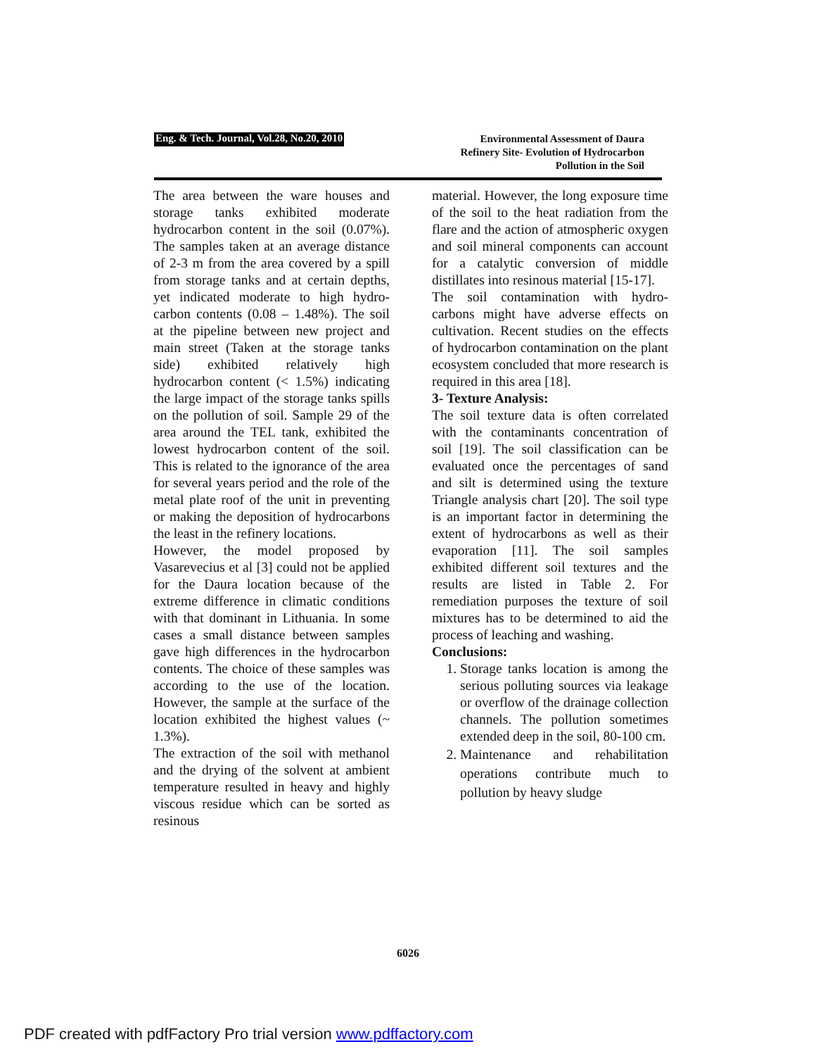Eng. & Tech. Journal, Vol.28, No.20, 2010
Environmental Assessment of Daura
Refinery Site- Evolution of Hydrocarbon
Pollution in the Soil
The area between the ware houses and storage tanks exhibited moderate hydrocarbon content in the soil (0.07%). The samples taken at an average distance of 2-3 m from the area covered by a spill from storage tanks and at certain depths, yet indicated moderate to high hydro-carbon contents (0.08 – 1.48%). The soil at the pipeline between new project and main street (Taken at the storage tanks side) exhibited relatively high hydrocarbon content (< 1.5%) indicating the large impact of the storage tanks spills on the pollution of soil. Sample 29 of the area around the TEL tank, exhibited the lowest hydrocarbon content of the soil. This is related to the ignorance of the area for several years period and the role of the metal plate roof of the unit in preventing or making the deposition of hydrocarbons the least in the refinery locations.
However, the model proposed by Vasarevecius et al [3] could not be applied for the Daura location because of the extreme difference in climatic conditions with that dominant in Lithuania. In some cases a small distance between samples gave high differences in the hydrocarbon contents. The choice of these samples was according to the use of the location. However, the sample at the surface of the location exhibited the highest values (~ 1.3%).
The extraction of the soil with methanol and the drying of the solvent at ambient temperature resulted in heavy and highly viscous residue which can be sorted as resinous
material. However, the long exposure time of the soil to the heat radiation from the flare and the action of atmospheric oxygen and soil mineral components can account for a catalytic conversion of middle distillates into resinous material [15-17].
The soil contamination with hydro-carbons might have adverse effects on cultivation. Recent studies on the effects of hydrocarbon contamination on the plant ecosystem concluded that more research is required in this area [18].
3- Texture Analysis:
The soil texture data is often correlated with the contaminants concentration of soil [19]. The soil classification can be evaluated once the percentages of sand and silt is determined using the texture Triangle analysis chart [20]. The soil type is an important factor in determining the extent of hydrocarbons as well as their evaporation [11]. The soil samples exhibited different soil textures and the results are listed in Table 2. For remediation purposes the texture of soil mixtures has to be determined to aid the process of leaching and washing.
Conclusions:
1. Storage tanks location is among the serious polluting sources via leakage or overflow of the drainage collection channels. The pollution sometimes extended deep in the soil, 80-100 cm.
2. Maintenance and rehabilitation operations contribute much to pollution by heavy sludge
6026
PDF created with pdfFactory Pro trial version www.pdffactory.com